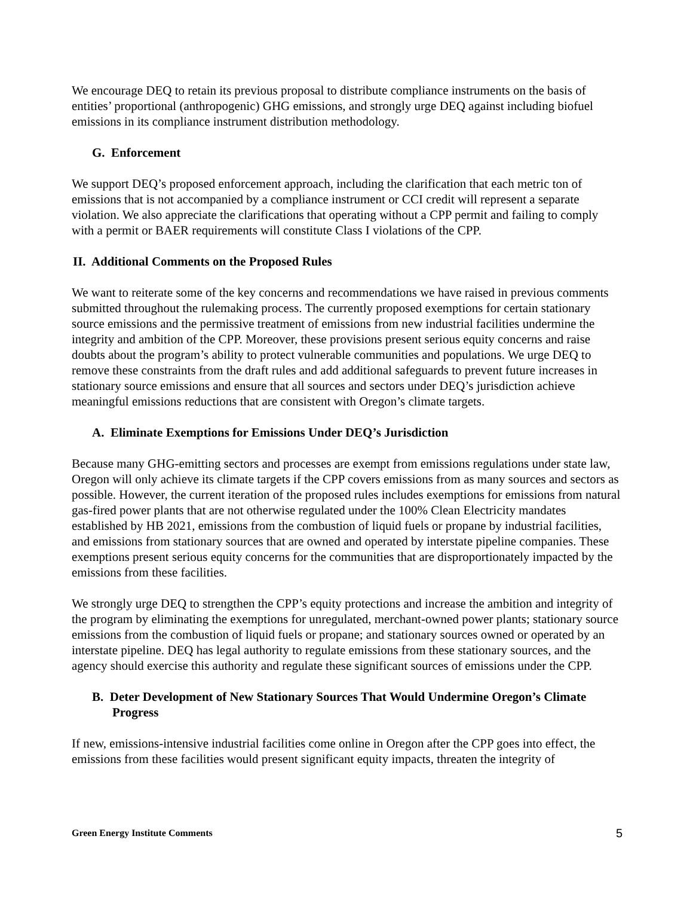We encourage DEQ to retain its previous proposal to distribute compliance instruments on the basis of entities’ proportional (anthropogenic) GHG emissions, and strongly urge DEQ against including biofuel emissions in its compliance instrument distribution methodology.
G. Enforcement
We support DEQ’s proposed enforcement approach, including the clarification that each metric ton of emissions that is not accompanied by a compliance instrument or CCI credit will represent a separate violation. We also appreciate the clarifications that operating without a CPP permit and failing to comply with a permit or BAER requirements will constitute Class I violations of the CPP.
II. Additional Comments on the Proposed Rules
We want to reiterate some of the key concerns and recommendations we have raised in previous comments submitted throughout the rulemaking process. The currently proposed exemptions for certain stationary source emissions and the permissive treatment of emissions from new industrial facilities undermine the integrity and ambition of the CPP. Moreover, these provisions present serious equity concerns and raise doubts about the program’s ability to protect vulnerable communities and populations. We urge DEQ to remove these constraints from the draft rules and add additional safeguards to prevent future increases in stationary source emissions and ensure that all sources and sectors under DEQ’s jurisdiction achieve meaningful emissions reductions that are consistent with Oregon’s climate targets.
A. Eliminate Exemptions for Emissions Under DEQ’s Jurisdiction
Because many GHG-emitting sectors and processes are exempt from emissions regulations under state law, Oregon will only achieve its climate targets if the CPP covers emissions from as many sources and sectors as possible. However, the current iteration of the proposed rules includes exemptions for emissions from natural gas-fired power plants that are not otherwise regulated under the 100% Clean Electricity mandates established by HB 2021, emissions from the combustion of liquid fuels or propane by industrial facilities, and emissions from stationary sources that are owned and operated by interstate pipeline companies. These exemptions present serious equity concerns for the communities that are disproportionately impacted by the emissions from these facilities.
We strongly urge DEQ to strengthen the CPP’s equity protections and increase the ambition and integrity of the program by eliminating the exemptions for unregulated, merchant-owned power plants; stationary source emissions from the combustion of liquid fuels or propane; and stationary sources owned or operated by an interstate pipeline. DEQ has legal authority to regulate emissions from these stationary sources, and the agency should exercise this authority and regulate these significant sources of emissions under the CPP.
B. Deter Development of New Stationary Sources That Would Undermine Oregon’s Climate Progress
If new, emissions-intensive industrial facilities come online in Oregon after the CPP goes into effect, the emissions from these facilities would present significant equity impacts, threaten the integrity of
Green Energy Institute Comments 5